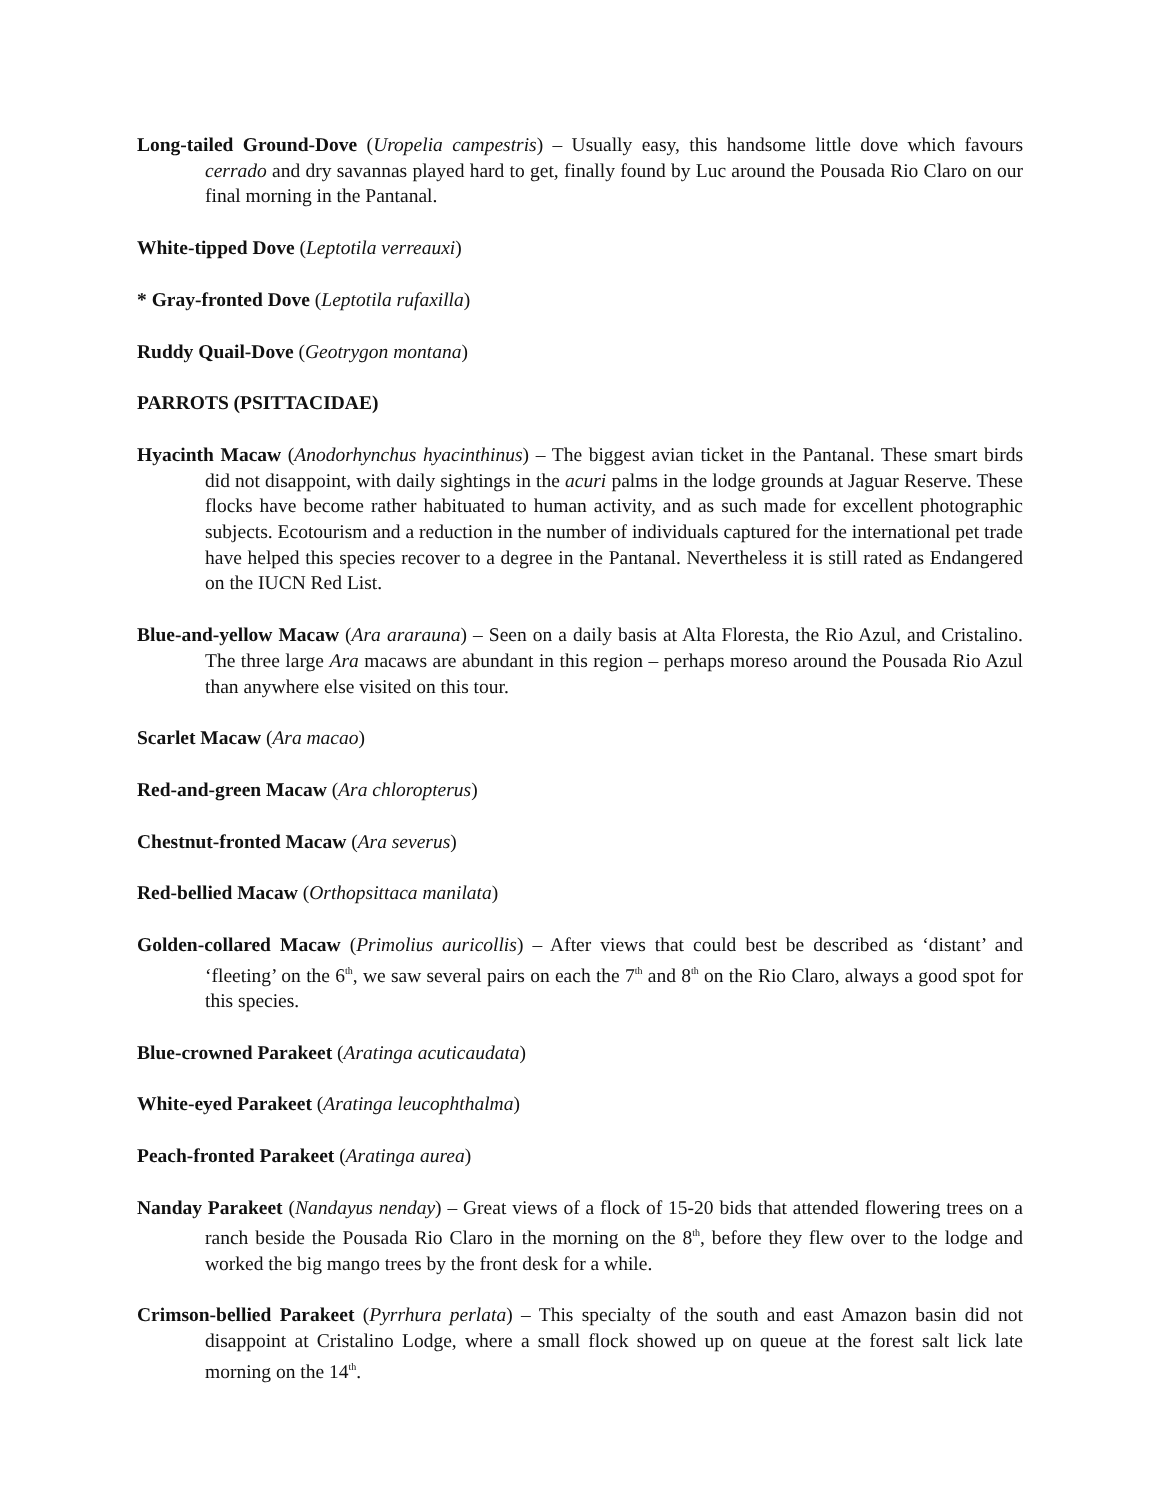Long-tailed Ground-Dove (Uropelia campestris) – Usually easy, this handsome little dove which favours cerrado and dry savannas played hard to get, finally found by Luc around the Pousada Rio Claro on our final morning in the Pantanal.
White-tipped Dove (Leptotila verreauxi)
* Gray-fronted Dove (Leptotila rufaxilla)
Ruddy Quail-Dove (Geotrygon montana)
PARROTS (PSITTACIDAE)
Hyacinth Macaw (Anodorhynchus hyacinthinus) – The biggest avian ticket in the Pantanal. These smart birds did not disappoint, with daily sightings in the acuri palms in the lodge grounds at Jaguar Reserve. These flocks have become rather habituated to human activity, and as such made for excellent photographic subjects. Ecotourism and a reduction in the number of individuals captured for the international pet trade have helped this species recover to a degree in the Pantanal. Nevertheless it is still rated as Endangered on the IUCN Red List.
Blue-and-yellow Macaw (Ara ararauna) – Seen on a daily basis at Alta Floresta, the Rio Azul, and Cristalino. The three large Ara macaws are abundant in this region – perhaps moreso around the Pousada Rio Azul than anywhere else visited on this tour.
Scarlet Macaw (Ara macao)
Red-and-green Macaw (Ara chloropterus)
Chestnut-fronted Macaw (Ara severus)
Red-bellied Macaw (Orthopsittaca manilata)
Golden-collared Macaw (Primolius auricollis) – After views that could best be described as ‘distant’ and ‘fleeting’ on the 6<sup>th</sup>, we saw several pairs on each the 7<sup>th</sup> and 8<sup>th</sup> on the Rio Claro, always a good spot for this species.
Blue-crowned Parakeet (Aratinga acuticaudata)
White-eyed Parakeet (Aratinga leucophthalma)
Peach-fronted Parakeet (Aratinga aurea)
Nanday Parakeet (Nandayus nenday) – Great views of a flock of 15-20 bids that attended flowering trees on a ranch beside the Pousada Rio Claro in the morning on the 8<sup>th</sup>, before they flew over to the lodge and worked the big mango trees by the front desk for a while.
Crimson-bellied Parakeet (Pyrrhura perlata) – This specialty of the south and east Amazon basin did not disappoint at Cristalino Lodge, where a small flock showed up on queue at the forest salt lick late morning on the 14<sup>th</sup>.